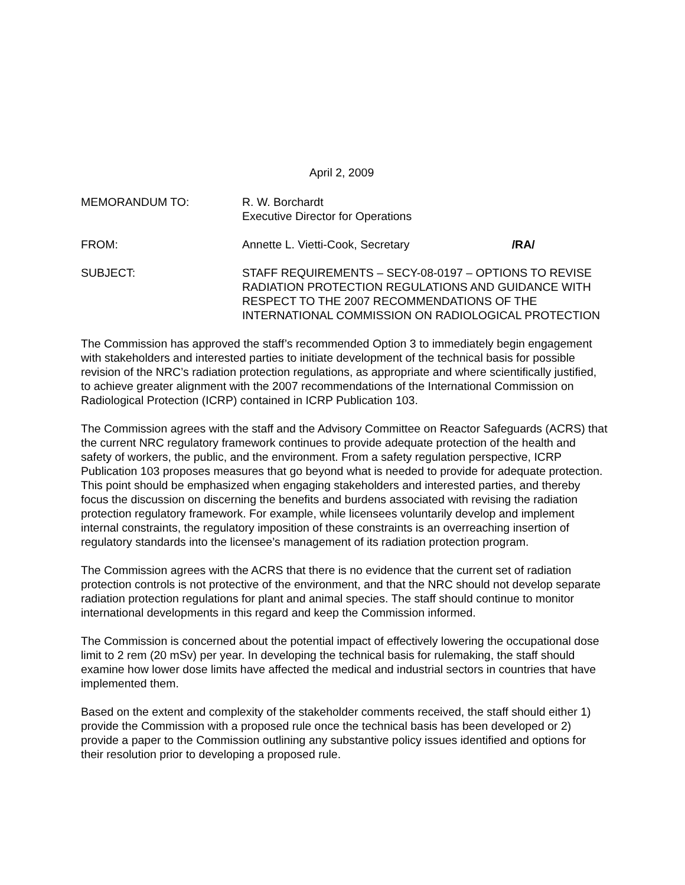April 2, 2009
MEMORANDUM TO: R. W. Borchardt
Executive Director for Operations
FROM: Annette L. Vietti-Cook, Secretary /RA/
SUBJECT: STAFF REQUIREMENTS – SECY-08-0197 – OPTIONS TO REVISE RADIATION PROTECTION REGULATIONS AND GUIDANCE WITH RESPECT TO THE 2007 RECOMMENDATIONS OF THE INTERNATIONAL COMMISSION ON RADIOLOGICAL PROTECTION
The Commission has approved the staff’s recommended Option 3 to immediately begin engagement with stakeholders and interested parties to initiate development of the technical basis for possible revision of the NRC’s radiation protection regulations, as appropriate and where scientifically justified, to achieve greater alignment with the 2007 recommendations of the International Commission on Radiological Protection (ICRP) contained in ICRP Publication 103.
The Commission agrees with the staff and the Advisory Committee on Reactor Safeguards (ACRS) that the current NRC regulatory framework continues to provide adequate protection of the health and safety of workers, the public, and the environment. From a safety regulation perspective, ICRP Publication 103 proposes measures that go beyond what is needed to provide for adequate protection. This point should be emphasized when engaging stakeholders and interested parties, and thereby focus the discussion on discerning the benefits and burdens associated with revising the radiation protection regulatory framework. For example, while licensees voluntarily develop and implement internal constraints, the regulatory imposition of these constraints is an overreaching insertion of regulatory standards into the licensee’s management of its radiation protection program.
The Commission agrees with the ACRS that there is no evidence that the current set of radiation protection controls is not protective of the environment, and that the NRC should not develop separate radiation protection regulations for plant and animal species. The staff should continue to monitor international developments in this regard and keep the Commission informed.
The Commission is concerned about the potential impact of effectively lowering the occupational dose limit to 2 rem (20 mSv) per year. In developing the technical basis for rulemaking, the staff should examine how lower dose limits have affected the medical and industrial sectors in countries that have implemented them.
Based on the extent and complexity of the stakeholder comments received, the staff should either 1) provide the Commission with a proposed rule once the technical basis has been developed or 2) provide a paper to the Commission outlining any substantive policy issues identified and options for their resolution prior to developing a proposed rule.